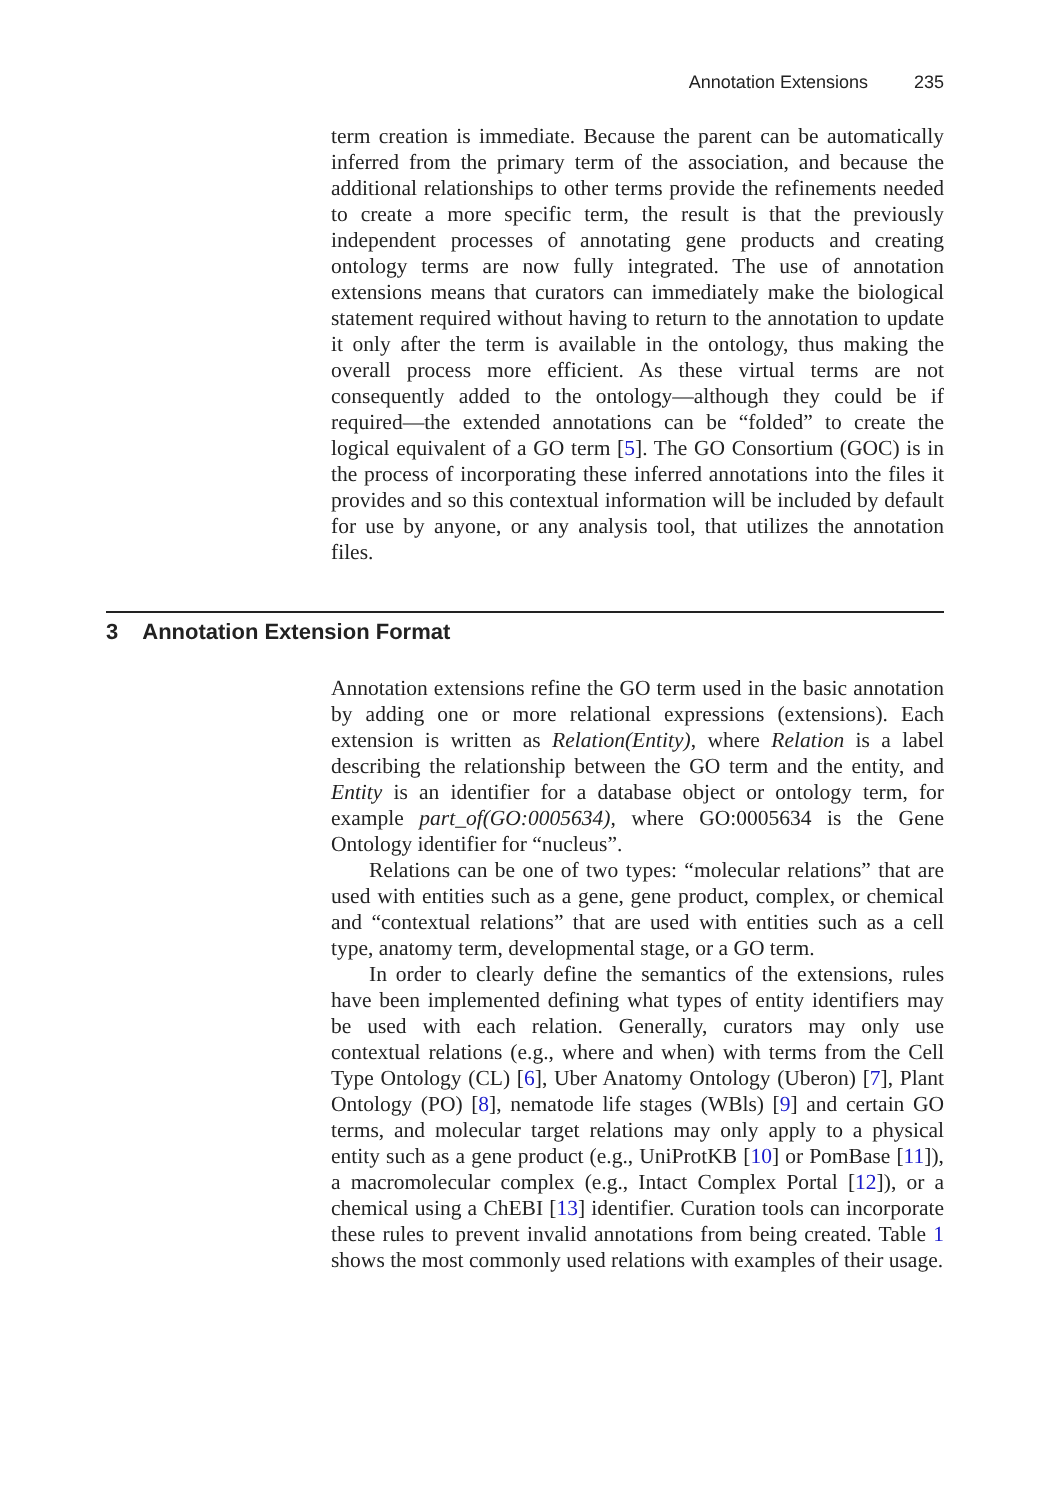Annotation Extensions 235
term creation is immediate. Because the parent can be automatically inferred from the primary term of the association, and because the additional relationships to other terms provide the refinements needed to create a more specific term, the result is that the previously independent processes of annotating gene products and creating ontology terms are now fully integrated. The use of annotation extensions means that curators can immediately make the biological statement required without having to return to the annotation to update it only after the term is available in the ontology, thus making the overall process more efficient. As these virtual terms are not consequently added to the ontology—although they could be if required—the extended annotations can be “folded” to create the logical equivalent of a GO term [5]. The GO Consortium (GOC) is in the process of incorporating these inferred annotations into the files it provides and so this contextual information will be included by default for use by anyone, or any analysis tool, that utilizes the annotation files.
3 Annotation Extension Format
Annotation extensions refine the GO term used in the basic annotation by adding one or more relational expressions (extensions). Each extension is written as Relation(Entity), where Relation is a label describing the relationship between the GO term and the entity, and Entity is an identifier for a database object or ontology term, for example part_of(GO:0005634), where GO:0005634 is the Gene Ontology identifier for “nucleus”.
Relations can be one of two types: “molecular relations” that are used with entities such as a gene, gene product, complex, or chemical and “contextual relations” that are used with entities such as a cell type, anatomy term, developmental stage, or a GO term.
In order to clearly define the semantics of the extensions, rules have been implemented defining what types of entity identifiers may be used with each relation. Generally, curators may only use contextual relations (e.g., where and when) with terms from the Cell Type Ontology (CL) [6], Uber Anatomy Ontology (Uberon) [7], Plant Ontology (PO) [8], nematode life stages (WBls) [9] and certain GO terms, and molecular target relations may only apply to a physical entity such as a gene product (e.g., UniProtKB [10] or PomBase [11]), a macromolecular complex (e.g., Intact Complex Portal [12]), or a chemical using a ChEBI [13] identifier. Curation tools can incorporate these rules to prevent invalid annotations from being created. Table 1 shows the most commonly used relations with examples of their usage.